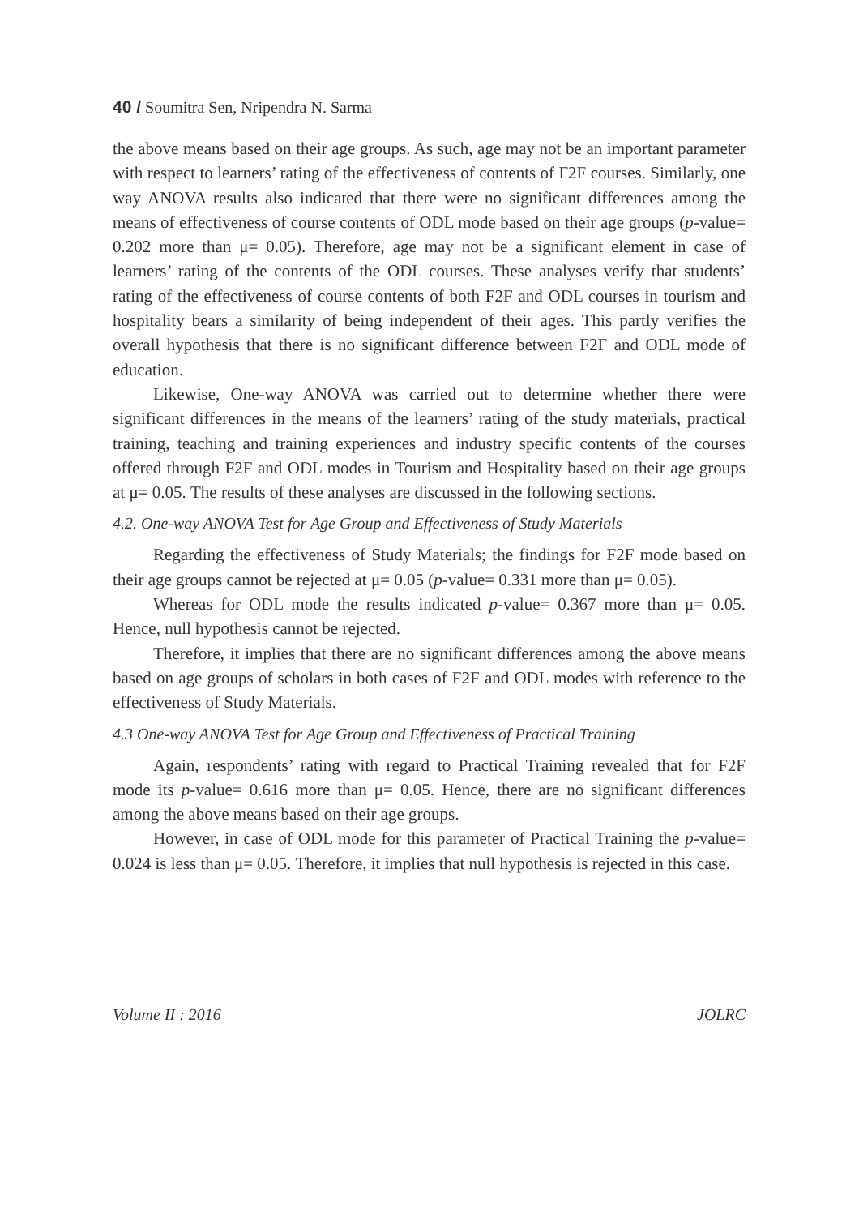40 / Soumitra Sen, Nripendra N. Sarma
the above means based on their age groups. As such, age may not be an important parameter with respect to learners’ rating of the effectiveness of contents of F2F courses. Similarly, one way ANOVA results also indicated that there were no significant differences among the means of effectiveness of course contents of ODL mode based on their age groups (p-value= 0.202 more than μ= 0.05). Therefore, age may not be a significant element in case of learners’ rating of the contents of the ODL courses. These analyses verify that students’ rating of the effectiveness of course contents of both F2F and ODL courses in tourism and hospitality bears a similarity of being independent of their ages. This partly verifies the overall hypothesis that there is no significant difference between F2F and ODL mode of education.
Likewise, One-way ANOVA was carried out to determine whether there were significant differences in the means of the learners’ rating of the study materials, practical training, teaching and training experiences and industry specific contents of the courses offered through F2F and ODL modes in Tourism and Hospitality based on their age groups at μ= 0.05. The results of these analyses are discussed in the following sections.
4.2. One-way ANOVA Test for Age Group and Effectiveness of Study Materials
Regarding the effectiveness of Study Materials; the findings for F2F mode based on their age groups cannot be rejected at μ= 0.05 (p-value= 0.331 more than μ= 0.05).
Whereas for ODL mode the results indicated p-value= 0.367 more than μ= 0.05. Hence, null hypothesis cannot be rejected.
Therefore, it implies that there are no significant differences among the above means based on age groups of scholars in both cases of F2F and ODL modes with reference to the effectiveness of Study Materials.
4.3 One-way ANOVA Test for Age Group and Effectiveness of Practical Training
Again, respondents’ rating with regard to Practical Training revealed that for F2F mode its p-value= 0.616 more than μ= 0.05. Hence, there are no significant differences among the above means based on their age groups.
However, in case of ODL mode for this parameter of Practical Training the p-value= 0.024 is less than μ= 0.05. Therefore, it implies that null hypothesis is rejected in this case.
Volume II : 2016 JOLRC